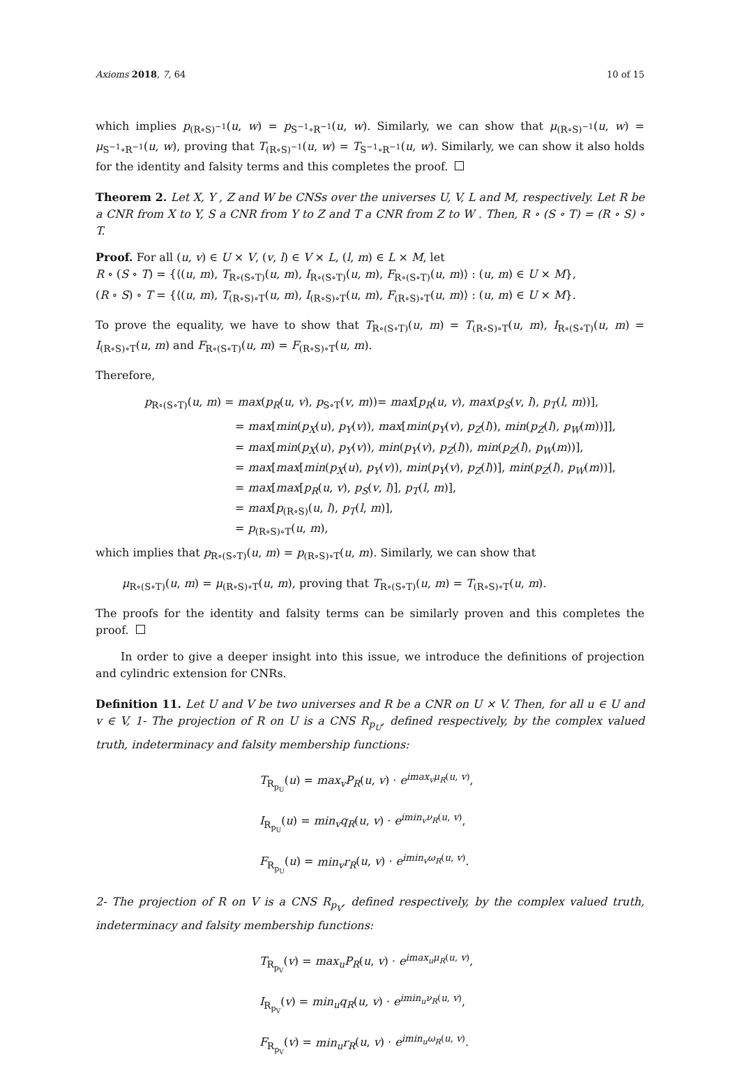Axioms 2018, 7, 64 10 of 15
which implies p<sub>(R∘S)<sup>−1</sup></sub>(u, w) = p<sub>S<sup>−1</sup>∘R<sup>−1</sup></sub>(u, w). Similarly, we can show that μ<sub>(R∘S)<sup>−1</sup></sub>(u, w) = μ<sub>S<sup>−1</sup>∘R<sup>−1</sup></sub>(u, w), proving that T<sub>(R∘S)<sup>−1</sup></sub>(u, w) = T<sub>S<sup>−1</sup>∘R<sup>−1</sup></sub>(u, w). Similarly, we can show it also holds for the identity and falsity terms and this completes the proof.
Theorem 2. Let X, Y , Z and W be CNSs over the universes U, V, L and M, respectively. Let R be a CNR from X to Y, S a CNR from Y to Z and T a CNR from Z to W . Then, R ∘ (S ∘ T) = (R ∘ S) ∘ T.
Proof. For all (u, v) ∈ U × V, (v, l) ∈ V × L, (l, m) ∈ L × M, let
R ∘ (S ∘ T) = {⟨(u, m), T<sub>R∘(S∘T)</sub>(u, m), I<sub>R∘(S∘T)</sub>(u, m), F<sub>R∘(S∘T)</sub>(u, m)⟩ : (u, m) ∈ U × M},
(R ∘ S) ∘ T = {⟨(u, m), T<sub>(R∘S)∘T</sub>(u, m), I<sub>(R∘S)∘T</sub>(u, m), F<sub>(R∘S)∘T</sub>(u, m)⟩ : (u, m) ∈ U × M}.
To prove the equality, we have to show that T<sub>R∘(S∘T)</sub>(u, m) = T<sub>(R∘S)∘T</sub>(u, m), I<sub>R∘(S∘T)</sub>(u, m) = I<sub>(R∘S)∘T</sub>(u, m) and F<sub>R∘(S∘T)</sub>(u, m) = F<sub>(R∘S)∘T</sub>(u, m).
Therefore,
p<sub>R∘(S∘T)</sub>(u, m) = max(p<sub>R</sub>(u, v), p<sub>S∘T</sub>(v, m))= max[p<sub>R</sub>(u, v), max(p<sub>S</sub>(v, l), p<sub>T</sub>(l, m))],
= max[min(p<sub>X</sub>(u), p<sub>Y</sub>(v)), max[min(p<sub>Y</sub>(v), p<sub>Z</sub>(l)), min(p<sub>Z</sub>(l), p<sub>W</sub>(m))]],
= max[min(p<sub>X</sub>(u), p<sub>Y</sub>(v)), min(p<sub>Y</sub>(v), p<sub>Z</sub>(l)), min(p<sub>Z</sub>(l), p<sub>W</sub>(m))],
= max[max[min(p<sub>X</sub>(u), p<sub>Y</sub>(v)), min(p<sub>Y</sub>(v), p<sub>Z</sub>(l))], min(p<sub>Z</sub>(l), p<sub>W</sub>(m))],
= max[max[p<sub>R</sub>(u, v), p<sub>S</sub>(v, l)], p<sub>T</sub>(l, m)],
= max[p<sub>(R∘S)</sub>(u, l), p<sub>T</sub>(l, m)],
= p<sub>(R∘S)∘T</sub>(u, m),
which implies that p<sub>R∘(S∘T)</sub>(u, m) = p<sub>(R∘S)∘T</sub>(u, m). Similarly, we can show that
μ<sub>R∘(S∘T)</sub>(u, m) = μ<sub>(R∘S)∘T</sub>(u, m), proving that T<sub>R∘(S∘T)</sub>(u, m) = T<sub>(R∘S)∘T</sub>(u, m).
The proofs for the identity and falsity terms can be similarly proven and this completes the proof.
In order to give a deeper insight into this issue, we introduce the definitions of projection and cylindric extension for CNRs.
Definition 11. Let U and V be two universes and R be a CNR on U × V. Then, for all u ∈ U and v ∈ V, 1- The projection of R on U is a CNS R<sub>p<sub>U</sub></sub>, defined respectively, by the complex valued truth, indeterminacy and falsity membership functions:
T<sub>R<sub>p<sub>U</sub></sub></sub>(u) = max<sub>v</sub>P<sub>R</sub>(u, v) · e<sup>imax<sub>v</sub>μ<sub>R</sub>(u, v)</sup>,
I<sub>R<sub>p<sub>U</sub></sub></sub>(u) = min<sub>v</sub>q<sub>R</sub>(u, v) · e<sup>imin<sub>v</sub>ν<sub>R</sub>(u, v)</sup>,
F<sub>R<sub>p<sub>U</sub></sub></sub>(u) = min<sub>v</sub>r<sub>R</sub>(u, v) · e<sup>imin<sub>v</sub>ω<sub>R</sub>(u, v)</sup>.
2- The projection of R on V is a CNS R<sub>p<sub>V</sub></sub>, defined respectively, by the complex valued truth, indeterminacy and falsity membership functions:
T<sub>R<sub>p<sub>V</sub></sub></sub>(v) = max<sub>u</sub>P<sub>R</sub>(u, v) · e<sup>imax<sub>u</sub>μ<sub>R</sub>(u, v)</sup>,
I<sub>R<sub>p<sub>V</sub></sub></sub>(v) = min<sub>u</sub>q<sub>R</sub>(u, v) · e<sup>imin<sub>u</sub>ν<sub>R</sub>(u, v)</sup>,
F<sub>R<sub>p<sub>V</sub></sub></sub>(v) = min<sub>u</sub>r<sub>R</sub>(u, v) · e<sup>imin<sub>u</sub>ω<sub>R</sub>(u, v)</sup>.